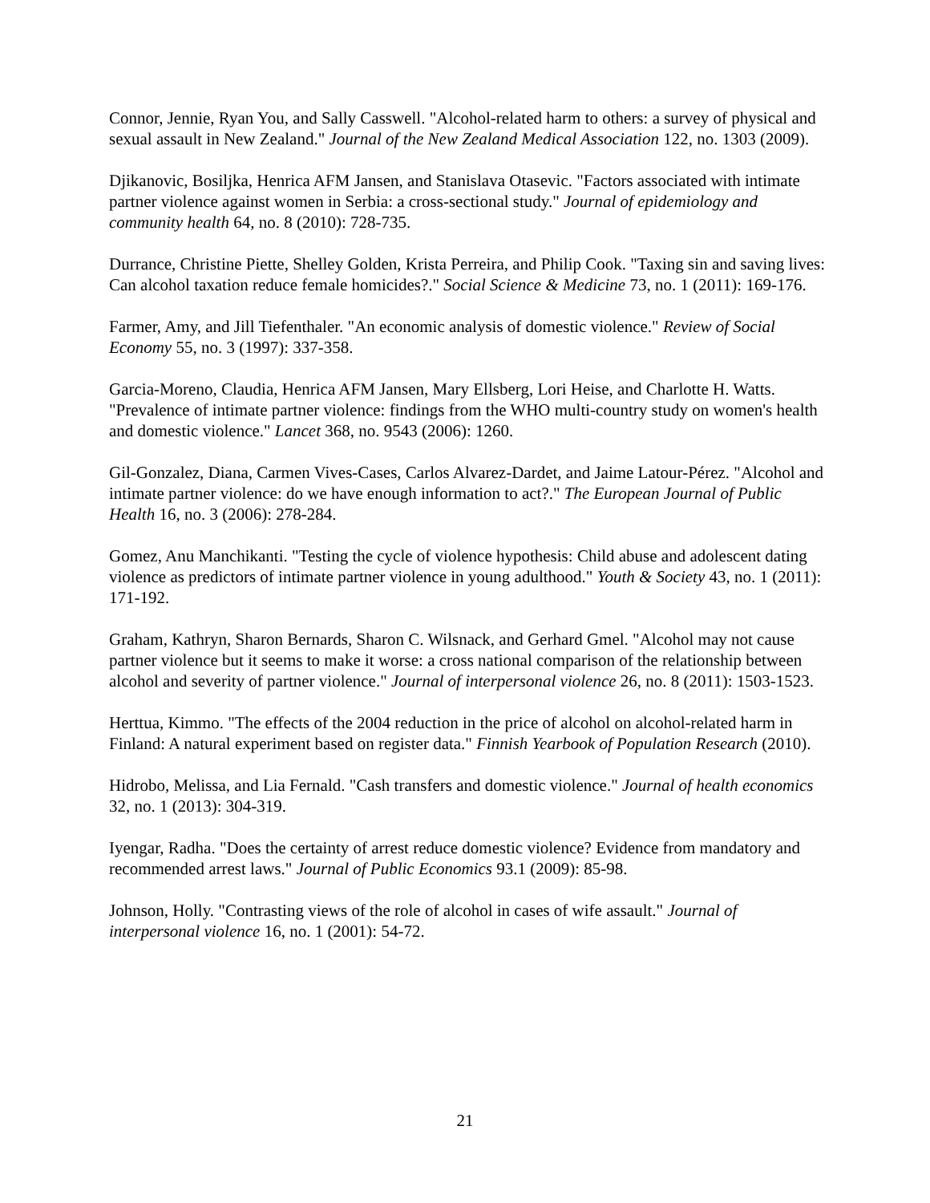Connor, Jennie, Ryan You, and Sally Casswell. "Alcohol-related harm to others: a survey of physical and sexual assault in New Zealand." Journal of the New Zealand Medical Association 122, no. 1303 (2009).
Djikanovic, Bosiljka, Henrica AFM Jansen, and Stanislava Otasevic. "Factors associated with intimate partner violence against women in Serbia: a cross-sectional study." Journal of epidemiology and community health 64, no. 8 (2010): 728-735.
Durrance, Christine Piette, Shelley Golden, Krista Perreira, and Philip Cook. "Taxing sin and saving lives: Can alcohol taxation reduce female homicides?." Social Science & Medicine 73, no. 1 (2011): 169-176.
Farmer, Amy, and Jill Tiefenthaler. "An economic analysis of domestic violence." Review of Social Economy 55, no. 3 (1997): 337-358.
Garcia-Moreno, Claudia, Henrica AFM Jansen, Mary Ellsberg, Lori Heise, and Charlotte H. Watts. "Prevalence of intimate partner violence: findings from the WHO multi-country study on women's health and domestic violence." Lancet 368, no. 9543 (2006): 1260.
Gil-Gonzalez, Diana, Carmen Vives-Cases, Carlos Alvarez-Dardet, and Jaime Latour-Pérez. "Alcohol and intimate partner violence: do we have enough information to act?." The European Journal of Public Health 16, no. 3 (2006): 278-284.
Gomez, Anu Manchikanti. "Testing the cycle of violence hypothesis: Child abuse and adolescent dating violence as predictors of intimate partner violence in young adulthood." Youth & Society 43, no. 1 (2011): 171-192.
Graham, Kathryn, Sharon Bernards, Sharon C. Wilsnack, and Gerhard Gmel. "Alcohol may not cause partner violence but it seems to make it worse: a cross national comparison of the relationship between alcohol and severity of partner violence." Journal of interpersonal violence 26, no. 8 (2011): 1503-1523.
Herttua, Kimmo. "The effects of the 2004 reduction in the price of alcohol on alcohol-related harm in Finland: A natural experiment based on register data." Finnish Yearbook of Population Research (2010).
Hidrobo, Melissa, and Lia Fernald. "Cash transfers and domestic violence." Journal of health economics 32, no. 1 (2013): 304-319.
Iyengar, Radha. "Does the certainty of arrest reduce domestic violence? Evidence from mandatory and recommended arrest laws." Journal of Public Economics 93.1 (2009): 85-98.
Johnson, Holly. "Contrasting views of the role of alcohol in cases of wife assault." Journal of interpersonal violence 16, no. 1 (2001): 54-72.
21